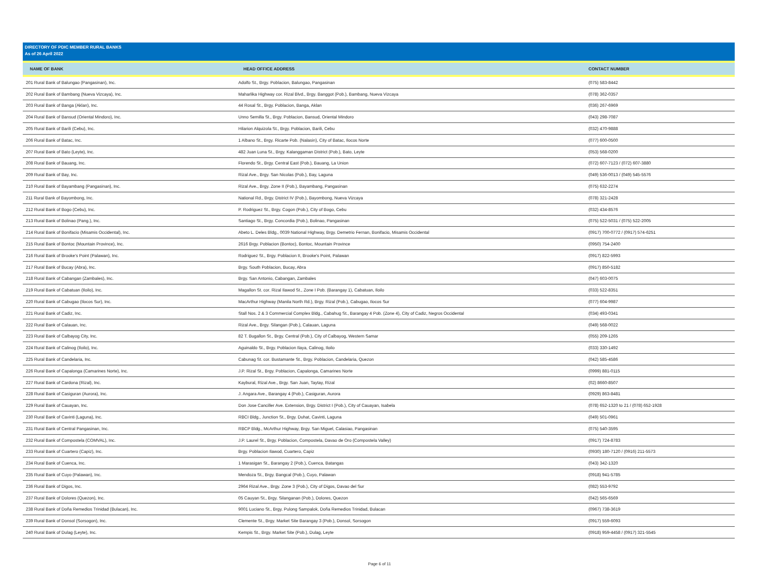DIRECTORY OF PDIC MEMBER RURAL BANKS
As of 26 April 2022
| NAME OF BANK | HEAD OFFICE ADDRESS | CONTACT NUMBER |
| --- | --- | --- |
| 201 Rural Bank of Balungao (Pangasinan), Inc. | Adolfo St., Brgy. Poblacion, Balungao, Pangasinan | (075) 583-8442 |
| 202 Rural Bank of Bambang (Nueva Vizcaya), Inc. | Maharlika Highway cor. Rizal Blvd., Brgy. Banggot (Pob.), Bambang, Nueva Vizcaya | (078) 362-0357 |
| 203 Rural Bank of Banga (Aklan), Inc. | 44 Rosal St., Brgy. Poblacion, Banga, Aklan | (036) 267-6969 |
| 204 Rural Bank of Bansud (Oriental Mindoro), Inc. | Unno Semilla St., Brgy. Poblacion, Bansud, Oriental Mindoro | (043) 298-7087 |
| 205 Rural Bank of Barili (Cebu), Inc. | Hilarion Alquizola St., Brgy. Poblacion, Barili, Cebu | (032) 470-9888 |
| 206 Rural Bank of Batac, Inc. | 1 Albano St., Brgy. Ricarte Pob. (Nalasin), City of Batac, Ilocos Norte | (077) 600-0500 |
| 207 Rural Bank of Bato (Leyte), Inc. | 482 Juan Luna St., Brgy. Kalanggaman District (Pob.), Bato, Leyte | (053) 568-0200 |
| 208 Rural Bank of Bauang, Inc. | Florendo St., Brgy. Central East (Pob.), Bauang, La Union | (072) 607-7123 / (072) 607-3880 |
| 209 Rural Bank of Bay, Inc. | Rizal Ave., Brgy. San Nicolas (Pob.), Bay, Laguna | (049) 536-0013 / (049) 545-5576 |
| 210 Rural Bank of Bayambang (Pangasinan), Inc. | Rizal Ave., Brgy. Zone II (Pob.), Bayambang, Pangasinan | (075) 632-2274 |
| 211 Rural Bank of Bayombong, Inc. | National Rd., Brgy. District IV (Pob.), Bayombong, Nueva Vizcaya | (078) 321-2428 |
| 212 Rural Bank of Bogo (Cebu), Inc. | P. Rodriguez St., Brgy. Cogon (Pob.), City of Bogo, Cebu | (032) 434-8576 |
| 213 Rural Bank of Bolinao (Pang.), Inc. | Santiago St., Brgy. Concordia (Pob.), Bolinao, Pangasinan | (075) 522-5031 / (075) 522-2005 |
| 214 Rural Bank of Bonifacio (Misamis Occidental), Inc. | Abeto L. Deles Bldg., 0039 National Highway, Brgy. Demetrio Fernan, Bonifacio, Misamis Occidental | (0917) 700-0772 / (0917) 574-6251 |
| 215 Rural Bank of Bontoc (Mountain Province), Inc. | 2616 Brgy. Poblacion (Bontoc), Bontoc, Mountain Province | (0950) 754-2400 |
| 216 Rural Bank of Brooke's Point (Palawan), Inc. | Rodriguez St., Brgy. Poblacion II, Brooke's Point, Palawan | (0917) 822-5993 |
| 217 Rural Bank of Bucay (Abra), Inc. | Brgy. South Poblacion, Bucay, Abra | (0917) 850-5182 |
| 218 Rural Bank of Cabangan (Zambales), Inc. | Brgy. San Antonio, Cabangan, Zambales | (047) 603-0075 |
| 219 Rural Bank of Cabatuan (Iloilo), Inc. | Magallon St. cor. Rizal Ilawod St., Zone I Pob. (Barangay 1), Cabatuan, Iloilo | (033) 522-8351 |
| 220 Rural Bank of Cabugao (Ilocos Sur), Inc. | MacArthur Highway (Manila North Rd.), Brgy. Rizal (Pob.), Cabugao, Ilocos Sur | (077) 604-9987 |
| 221 Rural Bank of Cadiz, Inc. | Stall Nos. 2 & 3 Commercial Complex Bldg., Cabahug St., Barangay 4 Pob. (Zone 4), City of Cadiz, Negros Occidental | (034) 493-0341 |
| 222 Rural Bank of Calauan, Inc. | Rizal Ave., Brgy. Silangan (Pob.), Calauan, Laguna | (049) 568-0022 |
| 223 Rural Bank of Calbayog City, Inc. | 82 T. Bugallon St., Brgy. Central (Pob.), City of Calbayog, Western Samar | (055) 209-1265 |
| 224 Rural Bank of Calinog (Iloilo), Inc. | Aguinaldo St., Brgy. Poblacion Ilaya, Calinog, Iloilo | (033) 330-1492 |
| 225 Rural Bank of Candelaria, Inc. | Cabunag St. cor. Bustamante St., Brgy. Poblacion, Candelaria, Quezon | (042) 585-4586 |
| 226 Rural Bank of Capalonga (Camarines Norte), Inc. | J.P. Rizal St., Brgy. Poblacion, Capalonga, Camarines Norte | (0999) 881-0115 |
| 227 Rural Bank of Cardona (Rizal), Inc. | Kaybural, Rizal Ave., Brgy. San Juan, Taytay, Rizal | (02) 8660-8507 |
| 228 Rural Bank of Casiguran (Aurora), Inc. | J. Angara Ave., Barangay 4 (Pob.), Casiguran, Aurora | (0929) 863-8481 |
| 229 Rural Bank of Cauayan, Inc. | Don Jose Canciller Ave. Extension, Brgy. District I (Pob.), City of Cauayan, Isabela | (078) 652-1320 to 21 / (078) 652-1928 |
| 230 Rural Bank of Cavinti (Laguna), Inc. | RBCI Bldg., Junction St., Brgy. Duhat, Cavinti, Laguna | (049) 501-0961 |
| 231 Rural Bank of Central Pangasinan, Inc. | RBCP Bldg., McArthur Highway, Brgy. San Miguel, Calasiao, Pangasinan | (075) 540-3595 |
| 232 Rural Bank of Compostela (COMVAL), Inc. | J.P. Laurel St., Brgy. Poblacion, Compostela, Davao de Oro (Compostela Valley) | (0917) 724-8783 |
| 233 Rural Bank of Cuartero (Capiz), Inc. | Brgy. Poblacion Ilawod, Cuartero, Capiz | (0930) 180-7120 / (0916) 211-5573 |
| 234 Rural Bank of Cuenca, Inc. | 1 Marasigan St., Barangay 2 (Pob.), Cuenca, Batangas | (043) 342-1320 |
| 235 Rural Bank of Cuyo (Palawan), Inc. | Mendoza St., Brgy. Bangcal (Pob.), Cuyo, Palawan | (0918) 941-5785 |
| 236 Rural Bank of Digos, Inc. | 2964 Rizal Ave., Brgy. Zone 3 (Pob.), City of Digos, Davao del Sur | (082) 553-9792 |
| 237 Rural Bank of Dolores (Quezon), Inc. | 05 Cauyan St., Brgy. Silanganan (Pob.), Dolores, Quezon | (042) 565-6569 |
| 238 Rural Bank of Doña Remedios Trinidad (Bulacan), Inc. | 9001 Luciano St., Brgy. Pulong Sampalok, Doña Remedios Trinidad, Bulacan | (0967) 738-3619 |
| 239 Rural Bank of Donsol (Sorsogon), Inc. | Clemente St., Brgy. Market Site Barangay 3 (Pob.), Donsol, Sorsogon | (0917) 559-6093 |
| 240 Rural Bank of Dulag (Leyte), Inc. | Kempis St., Brgy. Market Site (Pob.), Dulag, Leyte | (0918) 959-4458 / (0917) 321-5545 |
Page 6 of 11